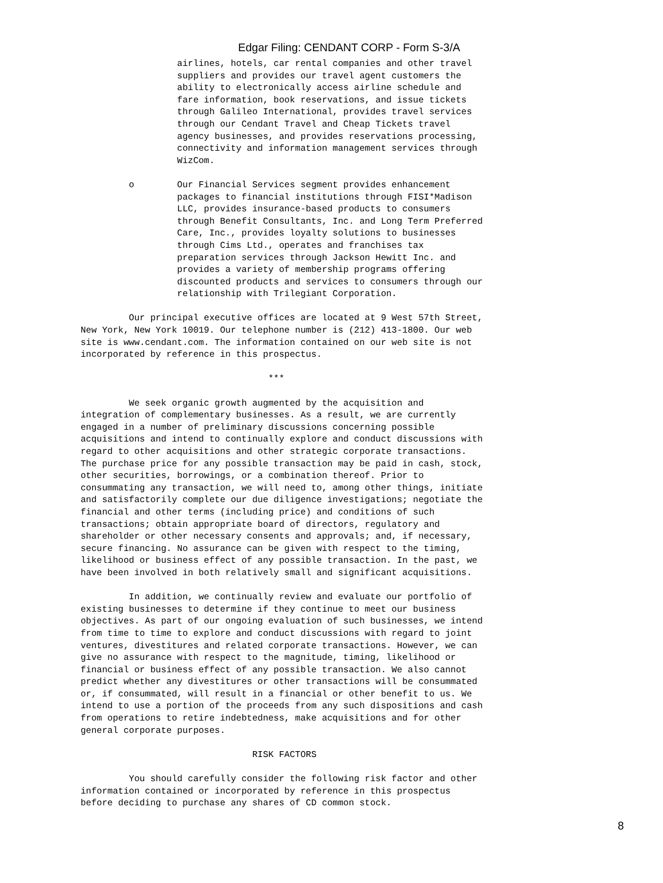Edgar Filing: CENDANT CORP - Form S-3/A
                  airlines, hotels, car rental companies and other travel
                  suppliers and provides our travel agent customers the
                  ability to electronically access airline schedule and
                  fare information, book reservations, and issue tickets
                  through Galileo International, provides travel services
                  through our Cendant Travel and Cheap Tickets travel
                  agency businesses, and provides reservations processing,
                  connectivity and information management services through
                  WizCom.

         o        Our Financial Services segment provides enhancement
                  packages to financial institutions through FISI*Madison
                  LLC, provides insurance-based products to consumers
                  through Benefit Consultants, Inc. and Long Term Preferred
                  Care, Inc., provides loyalty solutions to businesses
                  through Cims Ltd., operates and franchises tax
                  preparation services through Jackson Hewitt Inc. and
                  provides a variety of membership programs offering
                  discounted products and services to consumers through our
                  relationship with Trilegiant Corporation.

         Our principal executive offices are located at 9 West 57th Street,
New York, New York 10019. Our telephone number is (212) 413-1800. Our web
site is www.cendant.com. The information contained on our web site is not
incorporated by reference in this prospectus.

                                   ***

         We seek organic growth augmented by the acquisition and
integration of complementary businesses. As a result, we are currently
engaged in a number of preliminary discussions concerning possible
acquisitions and intend to continually explore and conduct discussions with
regard to other acquisitions and other strategic corporate transactions.
The purchase price for any possible transaction may be paid in cash, stock,
other securities, borrowings, or a combination thereof. Prior to
consummating any transaction, we will need to, among other things, initiate
and satisfactorily complete our due diligence investigations; negotiate the
financial and other terms (including price) and conditions of such
transactions; obtain appropriate board of directors, regulatory and
shareholder or other necessary consents and approvals; and, if necessary,
secure financing. No assurance can be given with respect to the timing,
likelihood or business effect of any possible transaction. In the past, we
have been involved in both relatively small and significant acquisitions.

         In addition, we continually review and evaluate our portfolio of
existing businesses to determine if they continue to meet our business
objectives. As part of our ongoing evaluation of such businesses, we intend
from time to time to explore and conduct discussions with regard to joint
ventures, divestitures and related corporate transactions. However, we can
give no assurance with respect to the magnitude, timing, likelihood or
financial or business effect of any possible transaction. We also cannot
predict whether any divestitures or other transactions will be consummated
or, if consummated, will result in a financial or other benefit to us. We
intend to use a portion of the proceeds from any such dispositions and cash
from operations to retire indebtedness, make acquisitions and for other
general corporate purposes.

                                RISK FACTORS

         You should carefully consider the following risk factor and other
information contained or incorporated by reference in this prospectus
before deciding to purchase any shares of CD common stock.
8